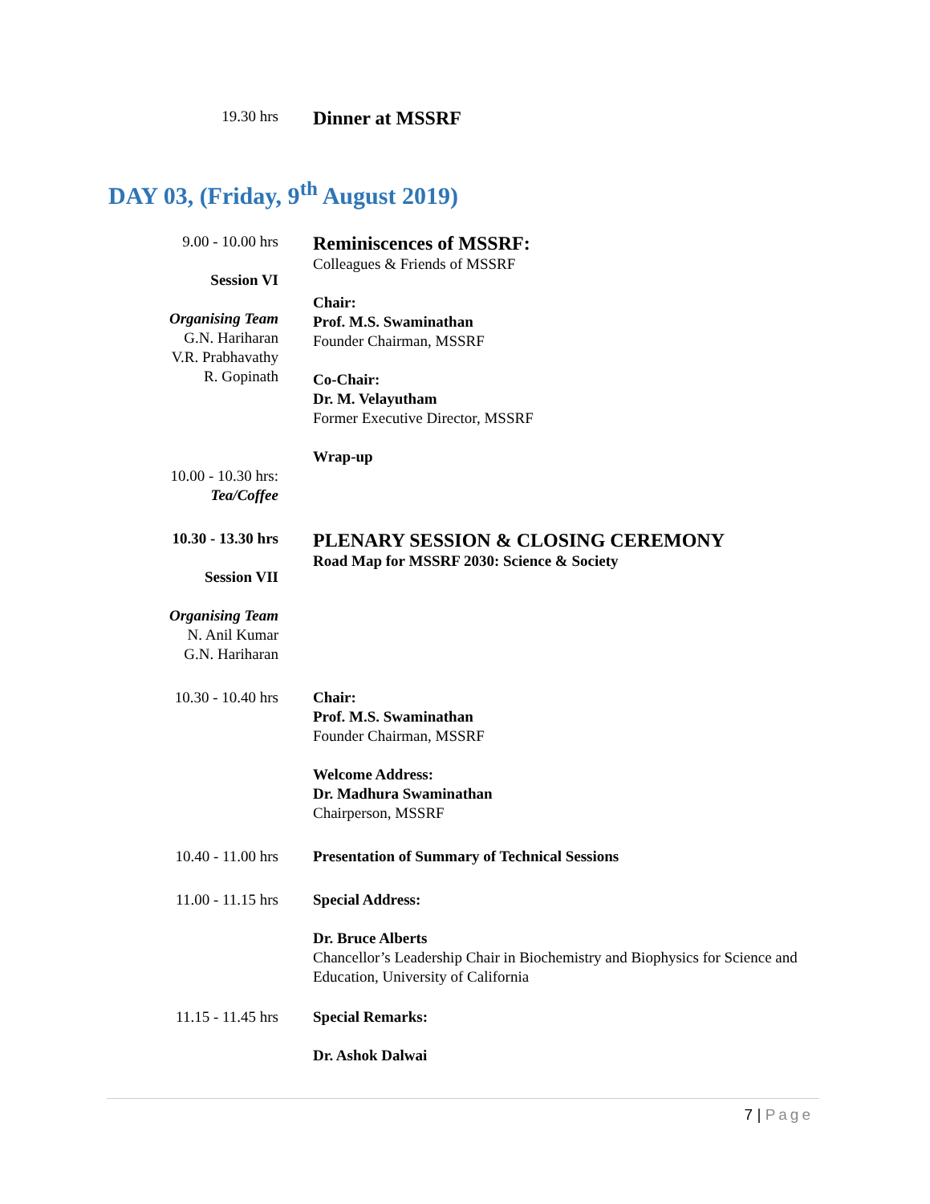19.30 hrs
Dinner at MSSRF
DAY 03, (Friday, 9<sup>th</sup> August 2019)
9.00 - 10.00 hrs
Session VI
Organising Team
G.N. Hariharan
V.R. Prabhavathy
R. Gopinath
Reminiscences of MSSRF:
Colleagues & Friends of MSSRF
Chair:
Prof. M.S. Swaminathan
Founder Chairman, MSSRF
Co-Chair:
Dr. M. Velayutham
Former Executive Director, MSSRF
Wrap-up
10.00 - 10.30 hrs:
Tea/Coffee
10.30 - 13.30 hrs
Session VII
Organising Team
N. Anil Kumar
G.N. Hariharan
PLENARY SESSION & CLOSING CEREMONY
Road Map for MSSRF 2030: Science & Society
10.30 - 10.40 hrs Chair:
Prof. M.S. Swaminathan
Founder Chairman, MSSRF
Welcome Address:
Dr. Madhura Swaminathan
Chairperson, MSSRF
10.40 - 11.00 hrs Presentation of Summary of Technical Sessions
11.00 - 11.15 hrs Special Address:
Dr. Bruce Alberts
Chancellor’s Leadership Chair in Biochemistry and Biophysics for Science and Education, University of California
11.15 - 11.45 hrs Special Remarks:
Dr. Ashok Dalwai
7 | Page